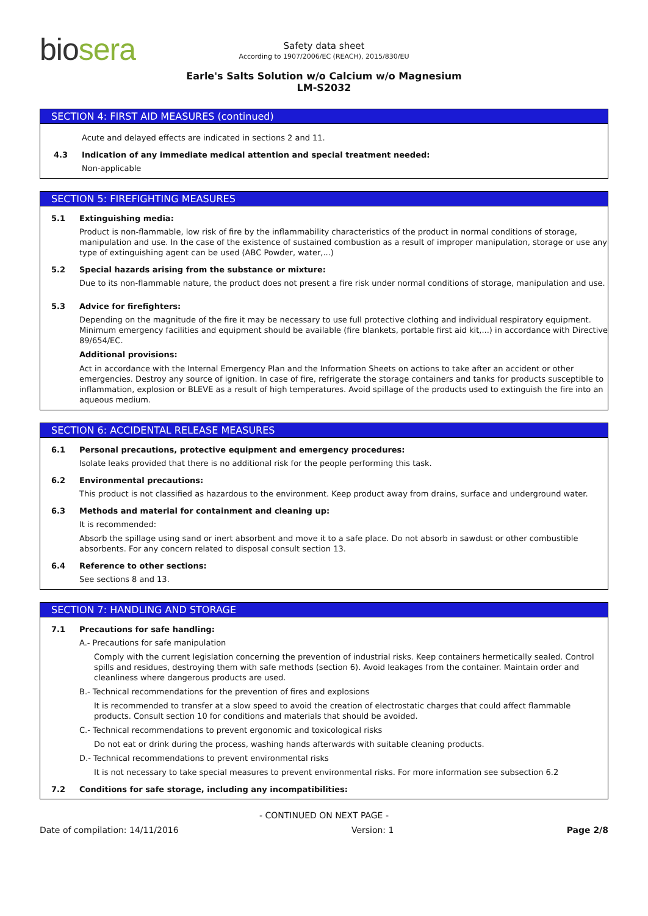biosera
Safety data sheet
According to 1907/2006/EC (REACH), 2015/830/EU
Earle's Salts Solution w/o Calcium w/o Magnesium
LM-S2032
SECTION 4: FIRST AID MEASURES (continued)
Acute and delayed effects are indicated in sections 2 and 11.
4.3 Indication of any immediate medical attention and special treatment needed:
Non-applicable
SECTION 5: FIREFIGHTING MEASURES
5.1 Extinguishing media:
Product is non-flammable, low risk of fire by the inflammability characteristics of the product in normal conditions of storage, manipulation and use. In the case of the existence of sustained combustion as a result of improper manipulation, storage or use any type of extinguishing agent can be used (ABC Powder, water,...)
5.2 Special hazards arising from the substance or mixture:
Due to its non-flammable nature, the product does not present a fire risk under normal conditions of storage, manipulation and use.
5.3 Advice for firefighters:
Depending on the magnitude of the fire it may be necessary to use full protective clothing and individual respiratory equipment. Minimum emergency facilities and equipment should be available (fire blankets, portable first aid kit,...) in accordance with Directive 89/654/EC.
Additional provisions:
Act in accordance with the Internal Emergency Plan and the Information Sheets on actions to take after an accident or other emergencies. Destroy any source of ignition. In case of fire, refrigerate the storage containers and tanks for products susceptible to inflammation, explosion or BLEVE as a result of high temperatures. Avoid spillage of the products used to extinguish the fire into an aqueous medium.
SECTION 6: ACCIDENTAL RELEASE MEASURES
6.1 Personal precautions, protective equipment and emergency procedures:
Isolate leaks provided that there is no additional risk for the people performing this task.
6.2 Environmental precautions:
This product is not classified as hazardous to the environment. Keep product away from drains, surface and underground water.
6.3 Methods and material for containment and cleaning up:
It is recommended:
Absorb the spillage using sand or inert absorbent and move it to a safe place. Do not absorb in sawdust or other combustible absorbents. For any concern related to disposal consult section 13.
6.4 Reference to other sections:
See sections 8 and 13.
SECTION 7: HANDLING AND STORAGE
7.1 Precautions for safe handling:
A.- Precautions for safe manipulation
Comply with the current legislation concerning the prevention of industrial risks. Keep containers hermetically sealed. Control spills and residues, destroying them with safe methods (section 6). Avoid leakages from the container. Maintain order and cleanliness where dangerous products are used.
B.- Technical recommendations for the prevention of fires and explosions
It is recommended to transfer at a slow speed to avoid the creation of electrostatic charges that could affect flammable products. Consult section 10 for conditions and materials that should be avoided.
C.- Technical recommendations to prevent ergonomic and toxicological risks
Do not eat or drink during the process, washing hands afterwards with suitable cleaning products.
D.- Technical recommendations to prevent environmental risks
It is not necessary to take special measures to prevent environmental risks. For more information see subsection 6.2
7.2 Conditions for safe storage, including any incompatibilities:
- CONTINUED ON NEXT PAGE -
Date of compilation: 14/11/2016 Version: 1 Page 2/8